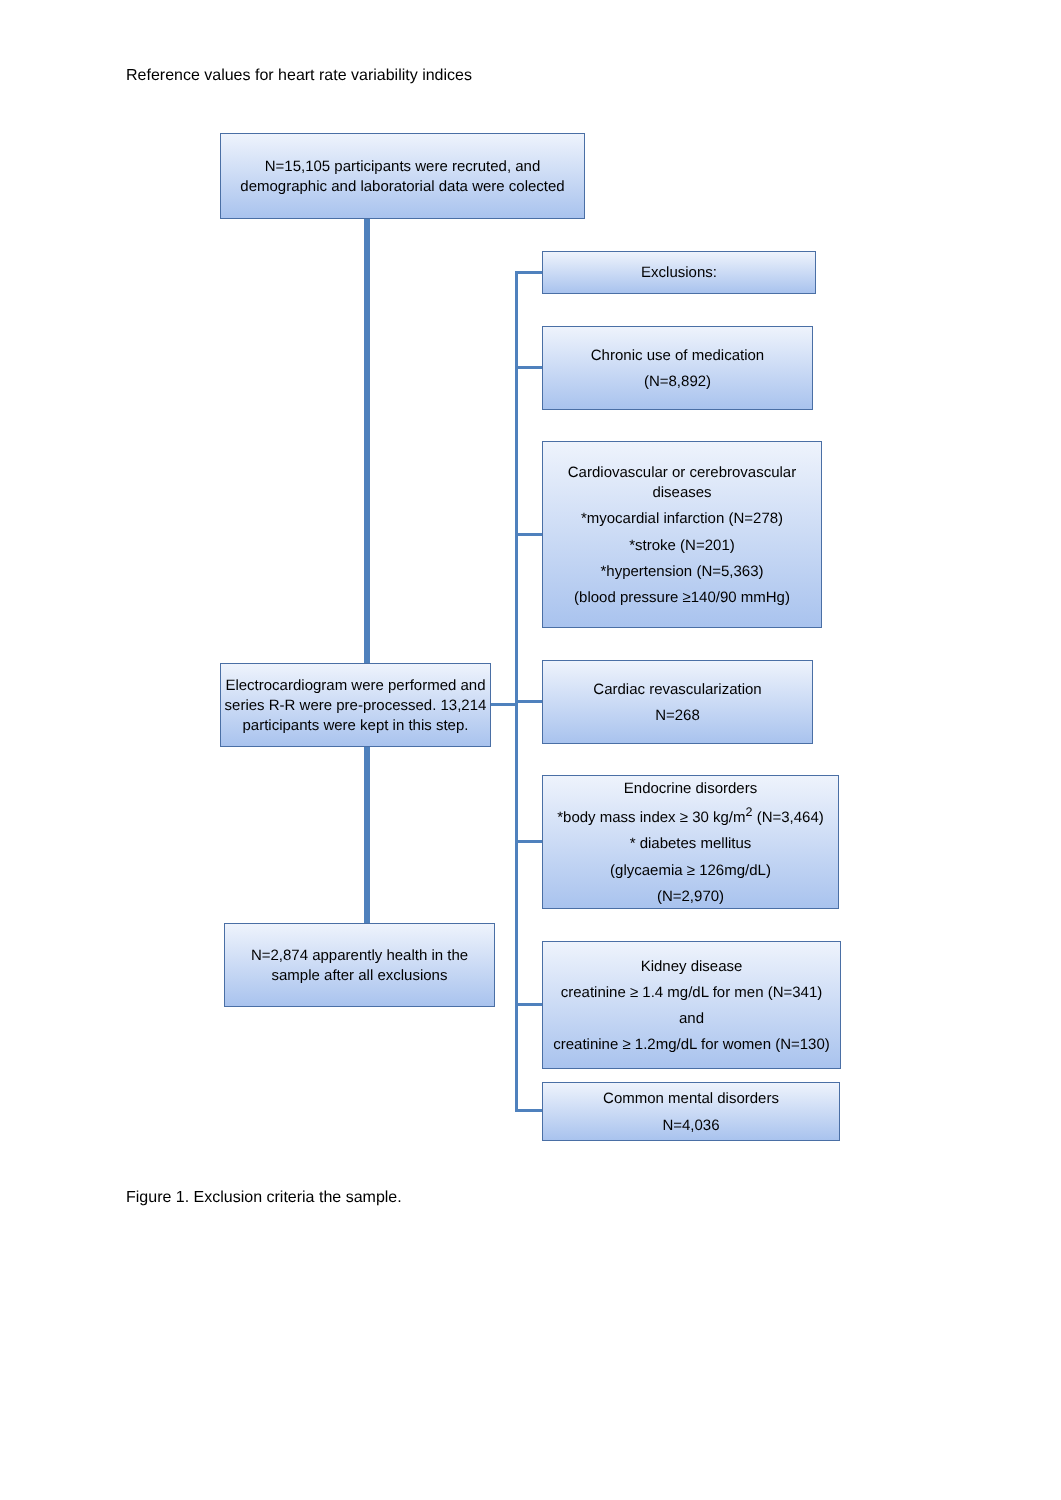Reference values for heart rate variability indices
N=15,105 participants were recruted, and demographic and laboratorial data were colected
Exclusions:
Chronic use of medication
(N=8,892)
Cardiovascular or cerebrovascular diseases
*myocardial infarction (N=278)
*stroke (N=201)
*hypertension (N=5,363)
(blood pressure ≥140/90 mmHg)
Electrocardiogram were performed and series R-R were pre-processed. 13,214 participants were kept in this step.
Cardiac revascularization
N=268
Endocrine disorders
*body mass index ≥ 30 kg/m<sup>2</sup> (N=3,464)
* diabetes mellitus
(glycaemia ≥ 126mg/dL)
(N=2,970)
N=2,874 apparently health in the sample after all exclusions
Kidney disease
creatinine ≥ 1.4 mg/dL for men (N=341)
and
creatinine ≥ 1.2mg/dL for women (N=130)
Common mental disorders
N=4,036
Figure 1. Exclusion criteria the sample.